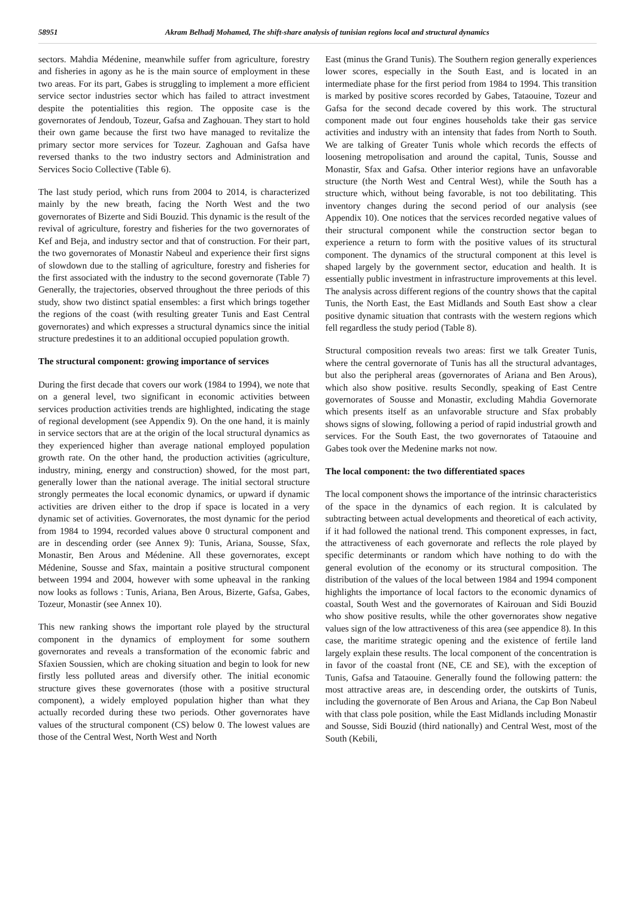58951 Akram Belhadj Mohamed, The shift-share analysis of tunisian regions local and structural dynamics
sectors. Mahdia Médenine, meanwhile suffer from agriculture, forestry and fisheries in agony as he is the main source of employment in these two areas. For its part, Gabes is struggling to implement a more efficient service sector industries sector which has failed to attract investment despite the potentialities this region. The opposite case is the governorates of Jendoub, Tozeur, Gafsa and Zaghouan. They start to hold their own game because the first two have managed to revitalize the primary sector more services for Tozeur. Zaghouan and Gafsa have reversed thanks to the two industry sectors and Administration and Services Socio Collective (Table 6).
The last study period, which runs from 2004 to 2014, is characterized mainly by the new breath, facing the North West and the two governorates of Bizerte and Sidi Bouzid. This dynamic is the result of the revival of agriculture, forestry and fisheries for the two governorates of Kef and Beja, and industry sector and that of construction. For their part, the two governorates of Monastir Nabeul and experience their first signs of slowdown due to the stalling of agriculture, forestry and fisheries for the first associated with the industry to the second governorate (Table 7) Generally, the trajectories, observed throughout the three periods of this study, show two distinct spatial ensembles: a first which brings together the regions of the coast (with resulting greater Tunis and East Central governorates) and which expresses a structural dynamics since the initial structure predestines it to an additional occupied population growth.
The structural component: growing importance of services
During the first decade that covers our work (1984 to 1994), we note that on a general level, two significant in economic activities between services production activities trends are highlighted, indicating the stage of regional development (see Appendix 9). On the one hand, it is mainly in service sectors that are at the origin of the local structural dynamics as they experienced higher than average national employed population growth rate. On the other hand, the production activities (agriculture, industry, mining, energy and construction) showed, for the most part, generally lower than the national average. The initial sectoral structure strongly permeates the local economic dynamics, or upward if dynamic activities are driven either to the drop if space is located in a very dynamic set of activities. Governorates, the most dynamic for the period from 1984 to 1994, recorded values above 0 structural component and are in descending order (see Annex 9): Tunis, Ariana, Sousse, Sfax, Monastir, Ben Arous and Médenine. All these governorates, except Médenine, Sousse and Sfax, maintain a positive structural component between 1994 and 2004, however with some upheaval in the ranking now looks as follows : Tunis, Ariana, Ben Arous, Bizerte, Gafsa, Gabes, Tozeur, Monastir (see Annex 10).
This new ranking shows the important role played by the structural component in the dynamics of employment for some southern governorates and reveals a transformation of the economic fabric and Sfaxien Soussien, which are choking situation and begin to look for new firstly less polluted areas and diversify other. The initial economic structure gives these governorates (those with a positive structural component), a widely employed population higher than what they actually recorded during these two periods. Other governorates have values of the structural component (CS) below 0. The lowest values are those of the Central West, North West and North
East (minus the Grand Tunis). The Southern region generally experiences lower scores, especially in the South East, and is located in an intermediate phase for the first period from 1984 to 1994. This transition is marked by positive scores recorded by Gabes, Tataouine, Tozeur and Gafsa for the second decade covered by this work. The structural component made out four engines households take their gas service activities and industry with an intensity that fades from North to South. We are talking of Greater Tunis whole which records the effects of loosening metropolisation and around the capital, Tunis, Sousse and Monastir, Sfax and Gafsa. Other interior regions have an unfavorable structure (the North West and Central West), while the South has a structure which, without being favorable, is not too debilitating. This inventory changes during the second period of our analysis (see Appendix 10). One notices that the services recorded negative values of their structural component while the construction sector began to experience a return to form with the positive values of its structural component. The dynamics of the structural component at this level is shaped largely by the government sector, education and health. It is essentially public investment in infrastructure improvements at this level. The analysis across different regions of the country shows that the capital Tunis, the North East, the East Midlands and South East show a clear positive dynamic situation that contrasts with the western regions which fell regardless the study period (Table 8).
Structural composition reveals two areas: first we talk Greater Tunis, where the central governorate of Tunis has all the structural advantages, but also the peripheral areas (governorates of Ariana and Ben Arous), which also show positive. results Secondly, speaking of East Centre governorates of Sousse and Monastir, excluding Mahdia Governorate which presents itself as an unfavorable structure and Sfax probably shows signs of slowing, following a period of rapid industrial growth and services. For the South East, the two governorates of Tataouine and Gabes took over the Medenine marks not now.
The local component: the two differentiated spaces
The local component shows the importance of the intrinsic characteristics of the space in the dynamics of each region. It is calculated by subtracting between actual developments and theoretical of each activity, if it had followed the national trend. This component expresses, in fact, the attractiveness of each governorate and reflects the role played by specific determinants or random which have nothing to do with the general evolution of the economy or its structural composition. The distribution of the values of the local between 1984 and 1994 component highlights the importance of local factors to the economic dynamics of coastal, South West and the governorates of Kairouan and Sidi Bouzid who show positive results, while the other governorates show negative values sign of the low attractiveness of this area (see appendice 8). In this case, the maritime strategic opening and the existence of fertile land largely explain these results. The local component of the concentration is in favor of the coastal front (NE, CE and SE), with the exception of Tunis, Gafsa and Tataouine. Generally found the following pattern: the most attractive areas are, in descending order, the outskirts of Tunis, including the governorate of Ben Arous and Ariana, the Cap Bon Nabeul with that class pole position, while the East Midlands including Monastir and Sousse, Sidi Bouzid (third nationally) and Central West, most of the South (Kebili,